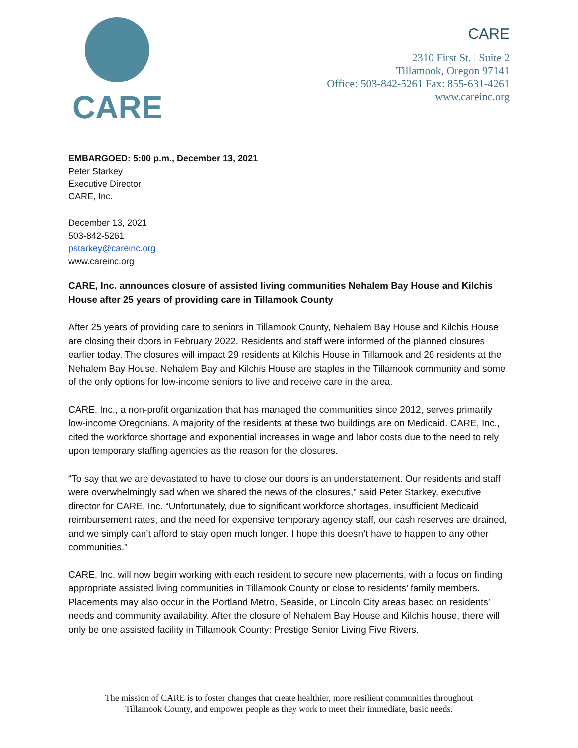CARE
CARE
2310 First St. | Suite 2
Tillamook, Oregon 97141
Office: 503-842-5261 Fax: 855-631-4261
www.careinc.org
EMBARGOED: 5:00 p.m., December 13, 2021
Peter Starkey
Executive Director
CARE, Inc.
December 13, 2021
503-842-5261
pstarkey@careinc.org
www.careinc.org
CARE, Inc. announces closure of assisted living communities Nehalem Bay House and Kilchis House after 25 years of providing care in Tillamook County
After 25 years of providing care to seniors in Tillamook County, Nehalem Bay House and Kilchis House are closing their doors in February 2022. Residents and staff were informed of the planned closures earlier today. The closures will impact 29 residents at Kilchis House in Tillamook and 26 residents at the Nehalem Bay House. Nehalem Bay and Kilchis House are staples in the Tillamook community and some of the only options for low-income seniors to live and receive care in the area.
CARE, Inc., a non-profit organization that has managed the communities since 2012, serves primarily low-income Oregonians. A majority of the residents at these two buildings are on Medicaid. CARE, Inc., cited the workforce shortage and exponential increases in wage and labor costs due to the need to rely upon temporary staffing agencies as the reason for the closures.
“To say that we are devastated to have to close our doors is an understatement. Our residents and staff were overwhelmingly sad when we shared the news of the closures,” said Peter Starkey, executive director for CARE, Inc. “Unfortunately, due to significant workforce shortages, insufficient Medicaid reimbursement rates, and the need for expensive temporary agency staff, our cash reserves are drained, and we simply can’t afford to stay open much longer. I hope this doesn’t have to happen to any other communities.”
CARE, Inc. will now begin working with each resident to secure new placements, with a focus on finding appropriate assisted living communities in Tillamook County or close to residents’ family members. Placements may also occur in the Portland Metro, Seaside, or Lincoln City areas based on residents’ needs and community availability. After the closure of Nehalem Bay House and Kilchis house, there will only be one assisted facility in Tillamook County: Prestige Senior Living Five Rivers.
The mission of CARE is to foster changes that create healthier, more resilient communities throughout
Tillamook County, and empower people as they work to meet their immediate, basic needs.